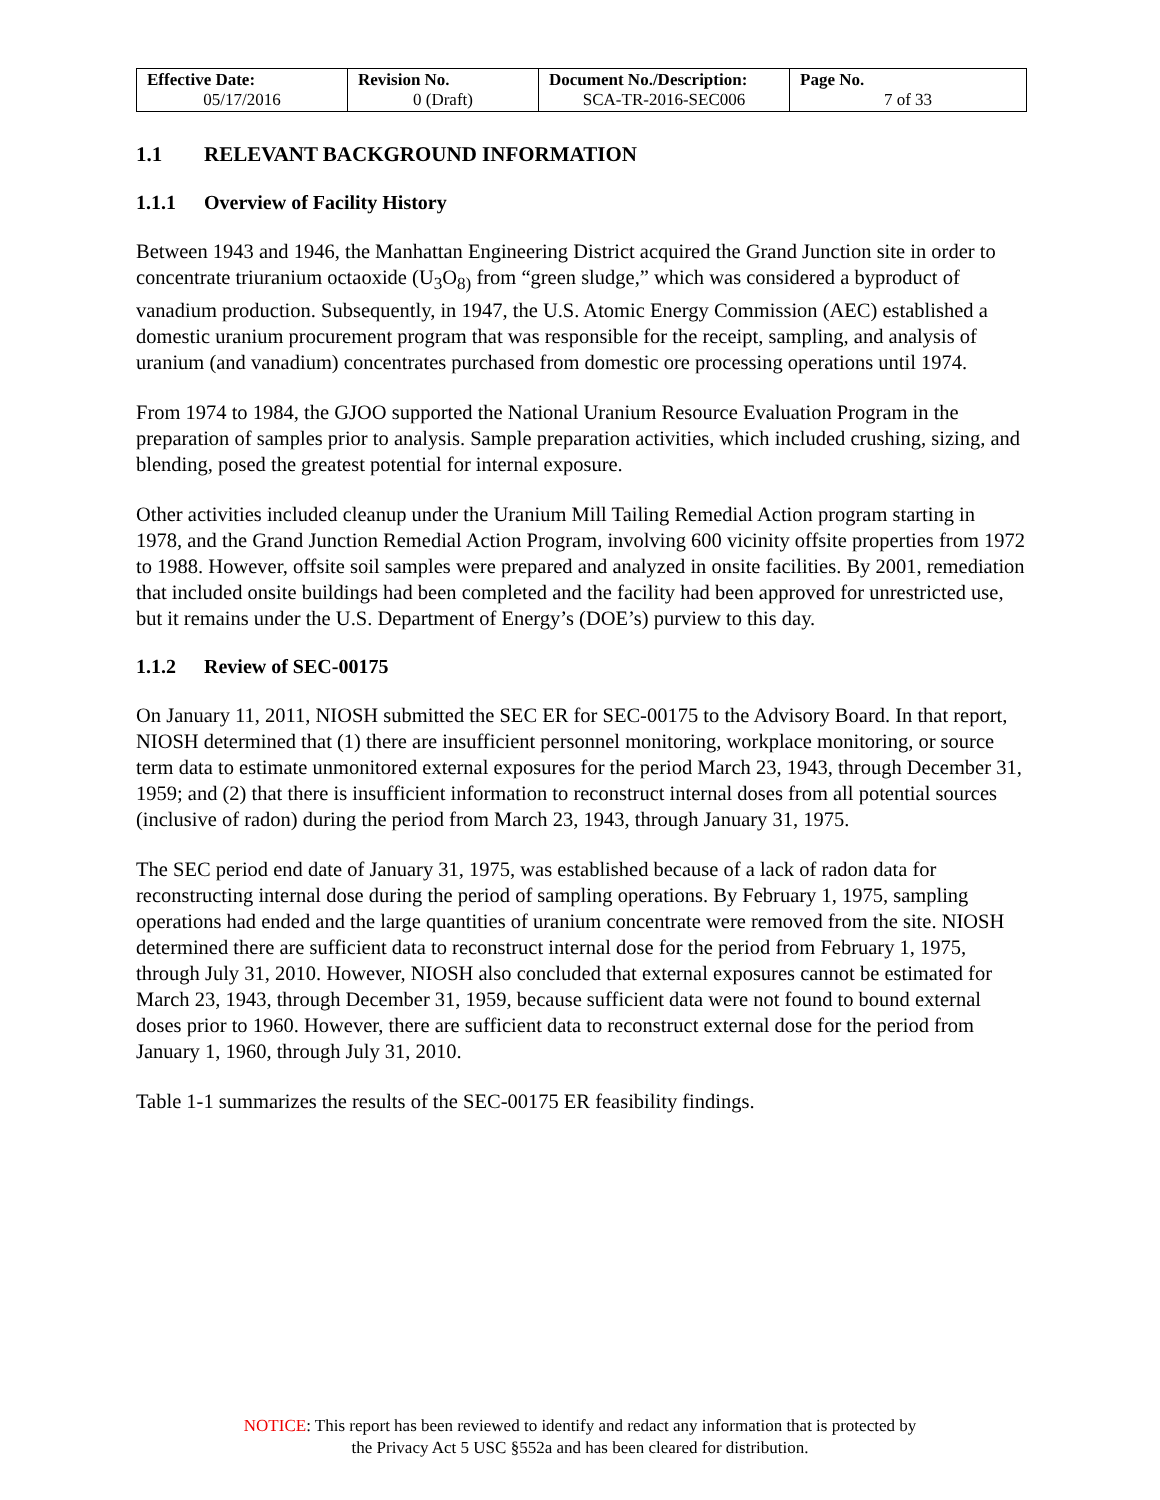| Effective Date: 05/17/2016 | Revision No. 0 (Draft) | Document No./Description: SCA-TR-2016-SEC006 | Page No. 7 of 33 |
1.1 RELEVANT BACKGROUND INFORMATION
1.1.1 Overview of Facility History
Between 1943 and 1946, the Manhattan Engineering District acquired the Grand Junction site in order to concentrate triuranium octaoxide (U<sub>3</sub>O<sub>8)</sub> from “green sludge,” which was considered a byproduct of vanadium production. Subsequently, in 1947, the U.S. Atomic Energy Commission (AEC) established a domestic uranium procurement program that was responsible for the receipt, sampling, and analysis of uranium (and vanadium) concentrates purchased from domestic ore processing operations until 1974.
From 1974 to 1984, the GJOO supported the National Uranium Resource Evaluation Program in the preparation of samples prior to analysis. Sample preparation activities, which included crushing, sizing, and blending, posed the greatest potential for internal exposure.
Other activities included cleanup under the Uranium Mill Tailing Remedial Action program starting in 1978, and the Grand Junction Remedial Action Program, involving 600 vicinity offsite properties from 1972 to 1988. However, offsite soil samples were prepared and analyzed in onsite facilities. By 2001, remediation that included onsite buildings had been completed and the facility had been approved for unrestricted use, but it remains under the U.S. Department of Energy’s (DOE’s) purview to this day.
1.1.2 Review of SEC-00175
On January 11, 2011, NIOSH submitted the SEC ER for SEC-00175 to the Advisory Board. In that report, NIOSH determined that (1) there are insufficient personnel monitoring, workplace monitoring, or source term data to estimate unmonitored external exposures for the period March 23, 1943, through December 31, 1959; and (2) that there is insufficient information to reconstruct internal doses from all potential sources (inclusive of radon) during the period from March 23, 1943, through January 31, 1975.
The SEC period end date of January 31, 1975, was established because of a lack of radon data for reconstructing internal dose during the period of sampling operations. By February 1, 1975, sampling operations had ended and the large quantities of uranium concentrate were removed from the site. NIOSH determined there are sufficient data to reconstruct internal dose for the period from February 1, 1975, through July 31, 2010. However, NIOSH also concluded that external exposures cannot be estimated for March 23, 1943, through December 31, 1959, because sufficient data were not found to bound external doses prior to 1960. However, there are sufficient data to reconstruct external dose for the period from January 1, 1960, through July 31, 2010.
Table 1-1 summarizes the results of the SEC-00175 ER feasibility findings.
NOTICE: This report has been reviewed to identify and redact any information that is protected by
the Privacy Act 5 USC §552a and has been cleared for distribution.